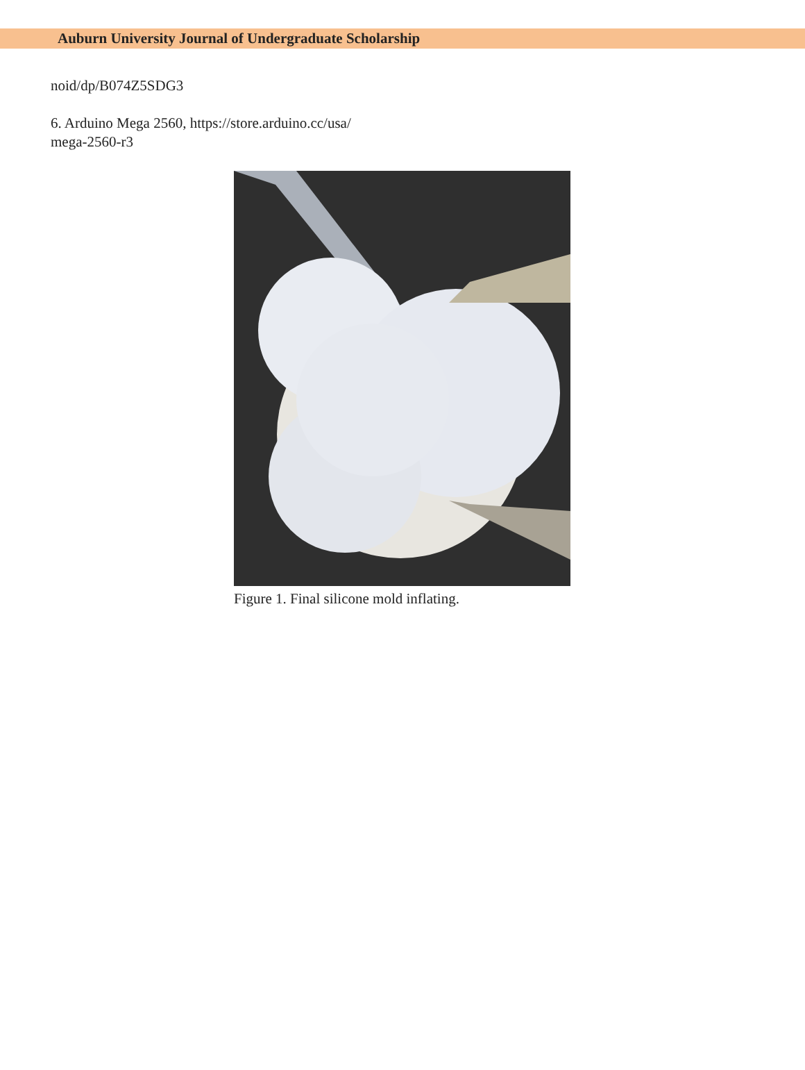Auburn University Journal of Undergraduate Scholarship
noid/dp/B074Z5SDG3
6. Arduino Mega 2560, https://store.arduino.cc/usa/
mega-2560-r3
Figure 1. Final silicone mold inflating.